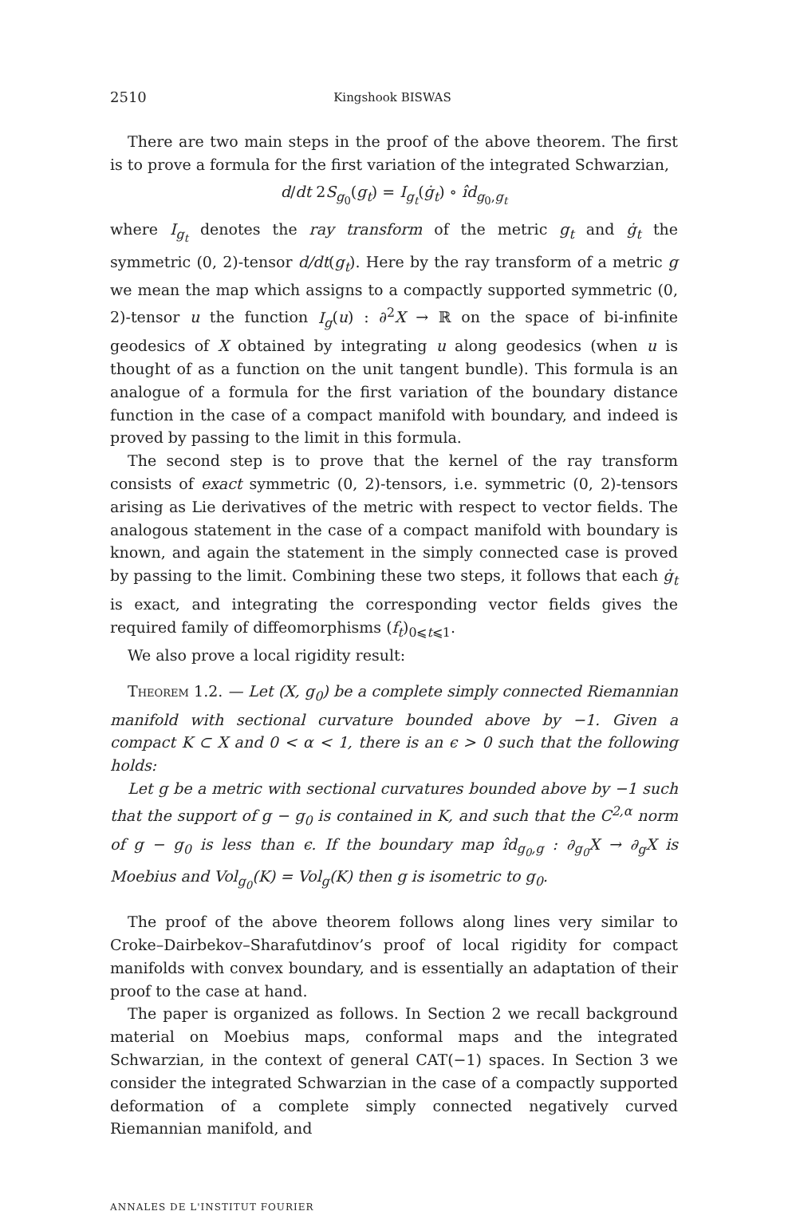2510 Kingshook BISWAS
There are two main steps in the proof of the above theorem. The first is to prove a formula for the first variation of the integrated Schwarzian,
d/dt 2S<sub>g<sub>0</sub></sub>(g<sub>t</sub>) = I<sub>g<sub>t</sub></sub>(ġ<sub>t</sub>) ∘ îd<sub>g<sub>0</sub>,g<sub>t</sub></sub>
where I<sub>g<sub>t</sub></sub> denotes the ray transform of the metric g<sub>t</sub> and ġ<sub>t</sub> the symmetric (0, 2)-tensor d/dt(g<sub>t</sub>). Here by the ray transform of a metric g we mean the map which assigns to a compactly supported symmetric (0, 2)-tensor u the function I<sub>g</sub>(u) : ∂<sup>2</sup>X → ℝ on the space of bi-infinite geodesics of X obtained by integrating u along geodesics (when u is thought of as a function on the unit tangent bundle). This formula is an analogue of a formula for the first variation of the boundary distance function in the case of a compact manifold with boundary, and indeed is proved by passing to the limit in this formula.
The second step is to prove that the kernel of the ray transform consists of exact symmetric (0, 2)-tensors, i.e. symmetric (0, 2)-tensors arising as Lie derivatives of the metric with respect to vector fields. The analogous statement in the case of a compact manifold with boundary is known, and again the statement in the simply connected case is proved by passing to the limit. Combining these two steps, it follows that each ġ<sub>t</sub> is exact, and integrating the corresponding vector fields gives the required family of diffeomorphisms (f<sub>t</sub>)<sub>0⩽t⩽1</sub>.
We also prove a local rigidity result:
Theorem 1.2. — Let (X, g<sub>0</sub>) be a complete simply connected Riemannian manifold with sectional curvature bounded above by −1. Given a compact K ⊂ X and 0 < α < 1, there is an ϵ > 0 such that the following holds:
Let g be a metric with sectional curvatures bounded above by −1 such that the support of g − g<sub>0</sub> is contained in K, and such that the C<sup>2,α</sup> norm of g − g<sub>0</sub> is less than ϵ. If the boundary map îd<sub>g<sub>0</sub>,g</sub> : ∂<sub>g<sub>0</sub></sub>X → ∂<sub>g</sub>X is Moebius and Vol<sub>g<sub>0</sub></sub>(K) = Vol<sub>g</sub>(K) then g is isometric to g<sub>0</sub>.
The proof of the above theorem follows along lines very similar to Croke–Dairbekov–Sharafutdinov’s proof of local rigidity for compact manifolds with convex boundary, and is essentially an adaptation of their proof to the case at hand.
The paper is organized as follows. In Section 2 we recall background material on Moebius maps, conformal maps and the integrated Schwarzian, in the context of general CAT(−1) spaces. In Section 3 we consider the integrated Schwarzian in the case of a compactly supported deformation of a complete simply connected negatively curved Riemannian manifold, and
ANNALES DE L'INSTITUT FOURIER